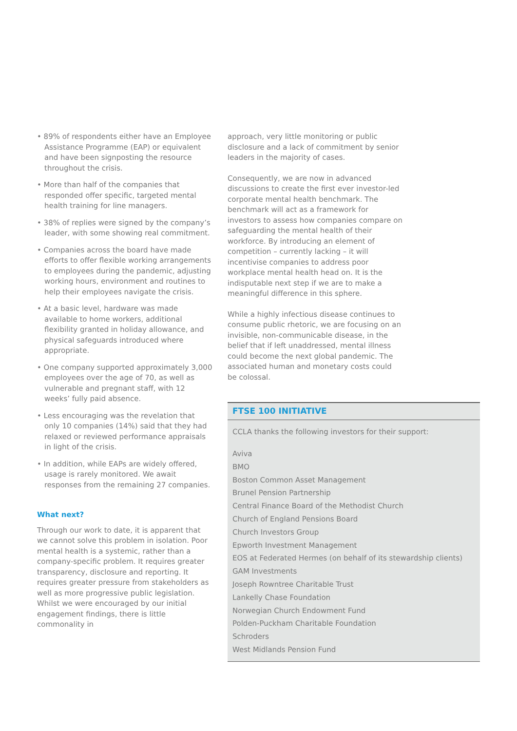• 89% of respondents either have an Employee Assistance Programme (EAP) or equivalent and have been signposting the resource throughout the crisis.
• More than half of the companies that responded offer specific, targeted mental health training for line managers.
• 38% of replies were signed by the company’s leader, with some showing real commitment.
• Companies across the board have made efforts to offer flexible working arrangements to employees during the pandemic, adjusting working hours, environment and routines to help their employees navigate the crisis.
• At a basic level, hardware was made available to home workers, additional flexibility granted in holiday allowance, and physical safeguards introduced where appropriate.
• One company supported approximately 3,000 employees over the age of 70, as well as vulnerable and pregnant staff, with 12 weeks’ fully paid absence.
• Less encouraging was the revelation that only 10 companies (14%) said that they had relaxed or reviewed performance appraisals in light of the crisis.
• In addition, while EAPs are widely offered, usage is rarely monitored. We await responses from the remaining 27 companies.
What next?
Through our work to date, it is apparent that we cannot solve this problem in isolation. Poor mental health is a systemic, rather than a company-specific problem. It requires greater transparency, disclosure and reporting. It requires greater pressure from stakeholders as well as more progressive public legislation. Whilst we were encouraged by our initial engagement findings, there is little commonality in
approach, very little monitoring or public disclosure and a lack of commitment by senior leaders in the majority of cases.
Consequently, we are now in advanced discussions to create the first ever investor-led corporate mental health benchmark. The benchmark will act as a framework for investors to assess how companies compare on safeguarding the mental health of their workforce. By introducing an element of competition – currently lacking – it will incentivise companies to address poor workplace mental health head on. It is the indisputable next step if we are to make a meaningful difference in this sphere.
While a highly infectious disease continues to consume public rhetoric, we are focusing on an invisible, non-communicable disease, in the belief that if left unaddressed, mental illness could become the next global pandemic. The associated human and monetary costs could be colossal.
FTSE 100 INITIATIVE
CCLA thanks the following investors for their support:
Aviva
BMO
Boston Common Asset Management
Brunel Pension Partnership
Central Finance Board of the Methodist Church
Church of England Pensions Board
Church Investors Group
Epworth Investment Management
EOS at Federated Hermes (on behalf of its stewardship clients)
GAM Investments
Joseph Rowntree Charitable Trust
Lankelly Chase Foundation
Norwegian Church Endowment Fund
Polden-Puckham Charitable Foundation
Schroders
West Midlands Pension Fund